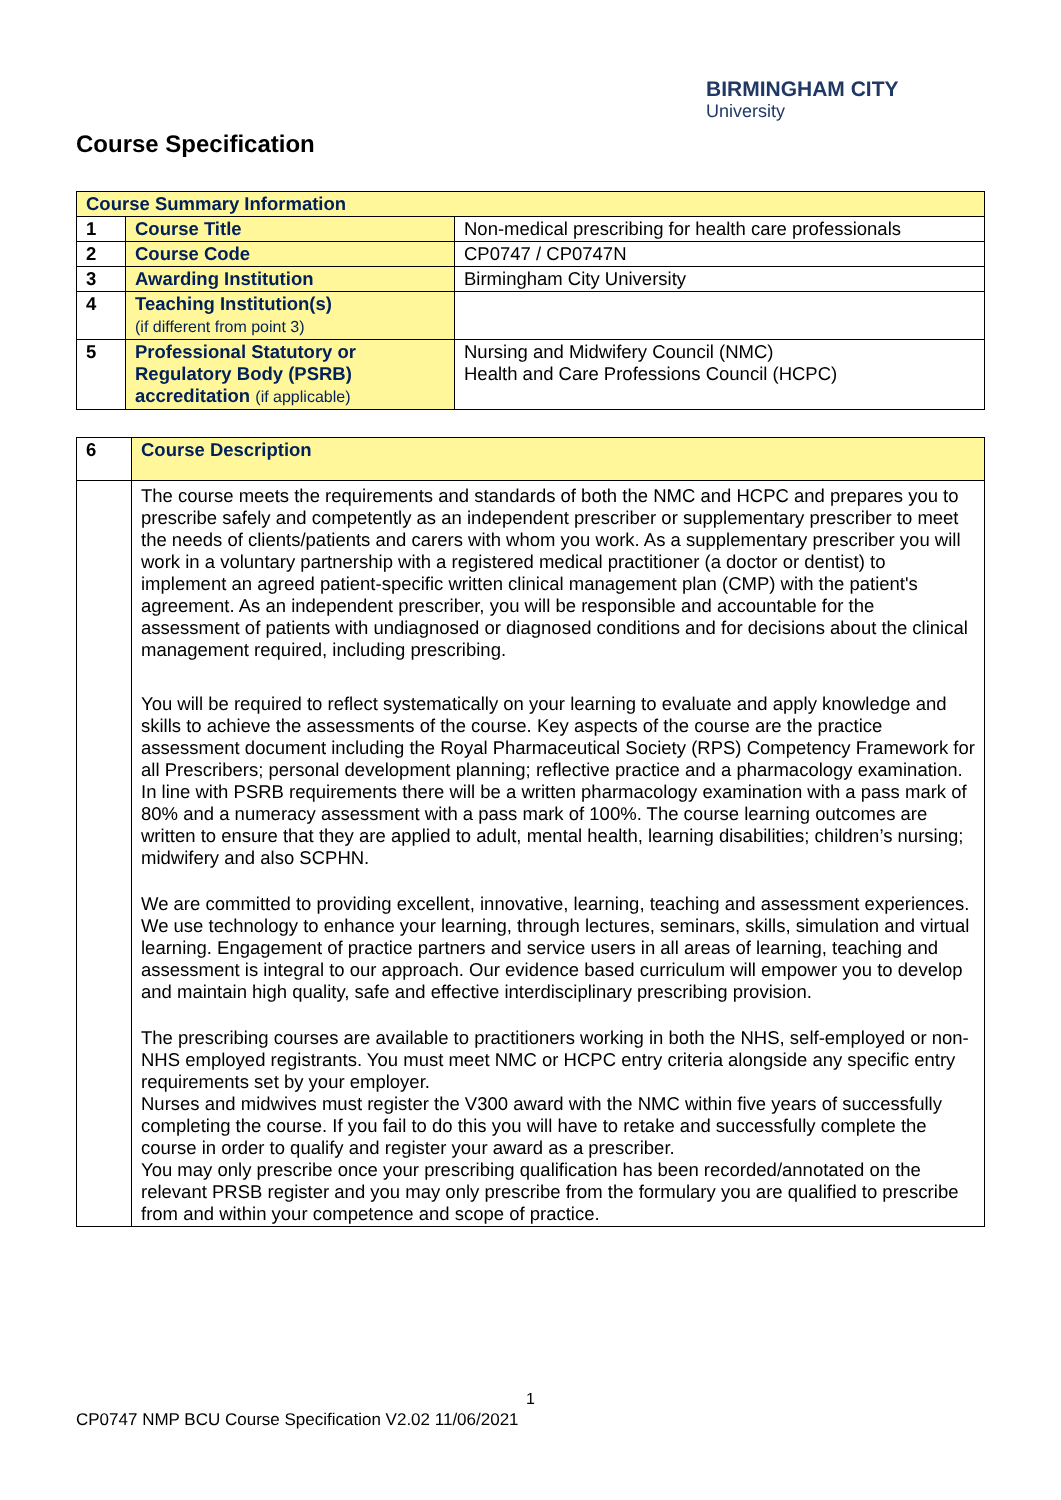BIRMINGHAM CITY
University
Course Specification
| Course Summary Information | | |
| 1 | Course Title | Non-medical prescribing for health care professionals |
| 2 | Course Code | CP0747 / CP0747N |
| 3 | Awarding Institution | Birmingham City University |
| 4 | Teaching Institution(s) (if different from point 3) | |
| 5 | Professional Statutory or Regulatory Body (PSRB) accreditation (if applicable) | Nursing and Midwifery Council (NMC) Health and Care Professions Council (HCPC) |
| 6 | Course Description |
| | The course meets the requirements and standards of both the NMC and HCPC and prepares you to prescribe safely and competently as an independent prescriber or supplementary prescriber to meet the needs of clients/patients and carers with whom you work. As a supplementary prescriber you will work in a voluntary partnership with a registered medical practitioner (a doctor or dentist) to implement an agreed patient-specific written clinical management plan (CMP) with the patient's agreement. As an independent prescriber, you will be responsible and accountable for the assessment of patients with undiagnosed or diagnosed conditions and for decisions about the clinical management required, including prescribing. You will be required to reflect systematically on your learning to evaluate and apply knowledge and skills to achieve the assessments of the course. Key aspects of the course are the practice assessment document including the Royal Pharmaceutical Society (RPS) Competency Framework for all Prescribers; personal development planning; reflective practice and a pharmacology examination. In line with PSRB requirements there will be a written pharmacology examination with a pass mark of 80% and a numeracy assessment with a pass mark of 100%. The course learning outcomes are written to ensure that they are applied to adult, mental health, learning disabilities; children’s nursing; midwifery and also SCPHN. We are committed to providing excellent, innovative, learning, teaching and assessment experiences. We use technology to enhance your learning, through lectures, seminars, skills, simulation and virtual learning. Engagement of practice partners and service users in all areas of learning, teaching and assessment is integral to our approach. Our evidence based curriculum will empower you to develop and maintain high quality, safe and effective interdisciplinary prescribing provision. The prescribing courses are available to practitioners working in both the NHS, self-employed or non-NHS employed registrants. You must meet NMC or HCPC entry criteria alongside any specific entry requirements set by your employer. Nurses and midwives must register the V300 award with the NMC within five years of successfully completing the course. If you fail to do this you will have to retake and successfully complete the course in order to qualify and register your award as a prescriber. You may only prescribe once your prescribing qualification has been recorded/annotated on the relevant PRSB register and you may only prescribe from the formulary you are qualified to prescribe from and within your competence and scope of practice. |
1
CP0747 NMP BCU Course Specification V2.02 11/06/2021